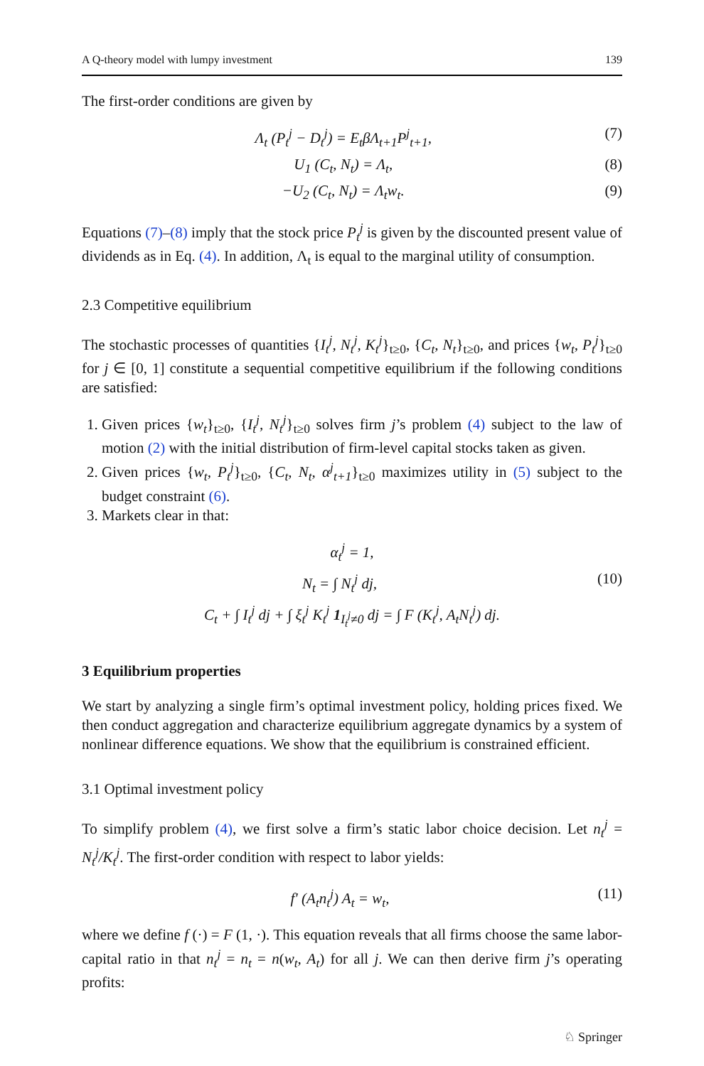A Q-theory model with lumpy investment 139
The first-order conditions are given by
Λ<sub>t</sub> (P<sub>t</sub><sup>j</sup> − D<sub>t</sub><sup>j</sup>) = E<sub>t</sub>βΛ<sub>t+1</sub>P<sup>j</sup><sub>t+1</sub>, (7)
U<sub>1</sub> (C<sub>t</sub>, N<sub>t</sub>) = Λ<sub>t</sub>, (8)
−U<sub>2</sub> (C<sub>t</sub>, N<sub>t</sub>) = Λ<sub>t</sub>w<sub>t</sub>. (9)
Equations (7)–(8) imply that the stock price P<sub>t</sub><sup>j</sup> is given by the discounted present value of dividends as in Eq. (4). In addition, Λ<sub>t</sub> is equal to the marginal utility of consumption.
2.3 Competitive equilibrium
The stochastic processes of quantities {I<sub>t</sub><sup>j</sup>, N<sub>t</sub><sup>j</sup>, K<sub>t</sub><sup>j</sup>}<sub>t≥0</sub>, {C<sub>t</sub>, N<sub>t</sub>}<sub>t≥0</sub>, and prices {w<sub>t</sub>, P<sub>t</sub><sup>j</sup>}<sub>t≥0</sub> for j ∈ [0, 1] constitute a sequential competitive equilibrium if the following conditions are satisfied:
1. Given prices {w<sub>t</sub>}<sub>t≥0</sub>, {I<sub>t</sub><sup>j</sup>, N<sub>t</sub><sup>j</sup>}<sub>t≥0</sub> solves firm j’s problem (4) subject to the law of motion (2) with the initial distribution of firm-level capital stocks taken as given.
2. Given prices {w<sub>t</sub>, P<sub>t</sub><sup>j</sup>}<sub>t≥0</sub>, {C<sub>t</sub>, N<sub>t</sub>, α<sup>j</sup><sub>t+1</sub>}<sub>t≥0</sub> maximizes utility in (5) subject to the budget constraint (6).
3. Markets clear in that:
α<sub>t</sub><sup>j</sup> = 1,
N<sub>t</sub> = ∫ N<sub>t</sub><sup>j</sup> dj, (10)
C<sub>t</sub> + ∫ I<sub>t</sub><sup>j</sup> dj + ∫ ξ<sub>t</sub><sup>j</sup> K<sub>t</sub><sup>j</sup> 1<sub>I<sub>t</sub><sup>j</sup>≠0</sub> dj = ∫ F (K<sub>t</sub><sup>j</sup>, A<sub>t</sub>N<sub>t</sub><sup>j</sup>) dj.
3 Equilibrium properties
We start by analyzing a single firm’s optimal investment policy, holding prices fixed. We then conduct aggregation and characterize equilibrium aggregate dynamics by a system of nonlinear difference equations. We show that the equilibrium is constrained efficient.
3.1 Optimal investment policy
To simplify problem (4), we first solve a firm’s static labor choice decision. Let n<sub>t</sub><sup>j</sup> = N<sub>t</sub><sup>j</sup>/K<sub>t</sub><sup>j</sup>. The first-order condition with respect to labor yields:
f′ (A<sub>t</sub>n<sub>t</sub><sup>j</sup>) A<sub>t</sub> = w<sub>t</sub>, (11)
where we define f (·) = F (1, ·). This equation reveals that all firms choose the same labor-capital ratio in that n<sub>t</sub><sup>j</sup> = n<sub>t</sub> = n(w<sub>t</sub>, A<sub>t</sub>) for all j. We can then derive firm j’s operating profits:
♘ Springer